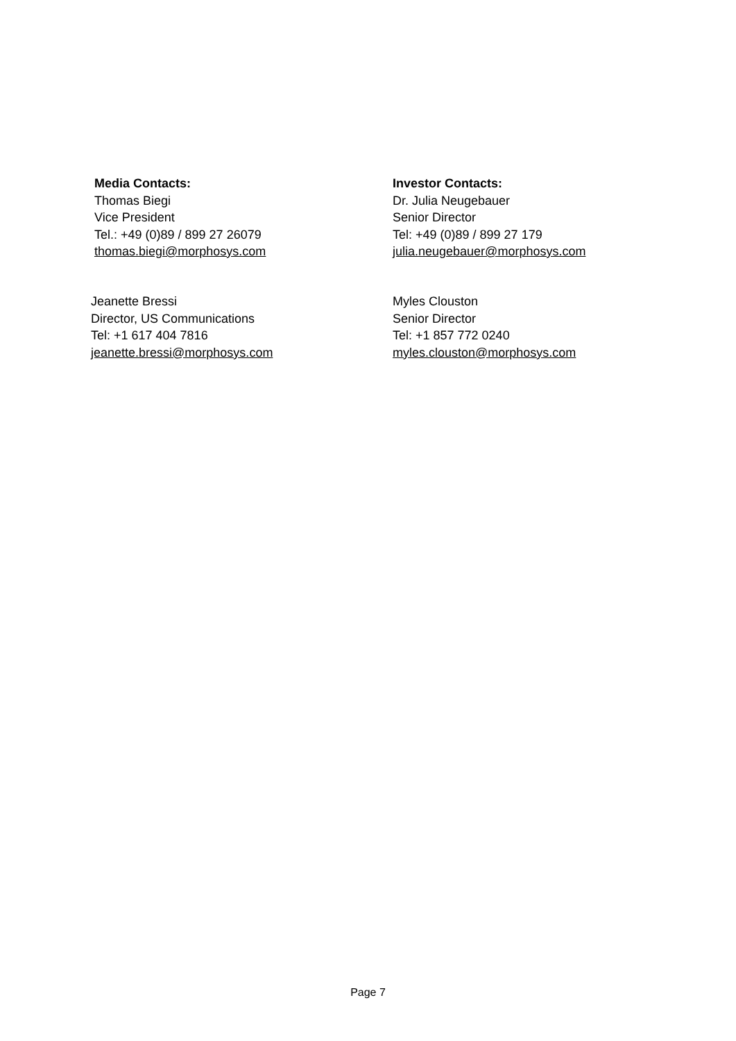Media Contacts:
Thomas Biegi
Vice President
Tel.: +49 (0)89 / 899 27 26079
thomas.biegi@morphosys.com
Investor Contacts:
Dr. Julia Neugebauer
Senior Director
Tel: +49 (0)89 / 899 27 179
julia.neugebauer@morphosys.com
Jeanette Bressi
Director, US Communications
Tel: +1 617 404 7816
jeanette.bressi@morphosys.com
Myles Clouston
Senior Director
Tel: +1 857 772 0240
myles.clouston@morphosys.com
Page 7